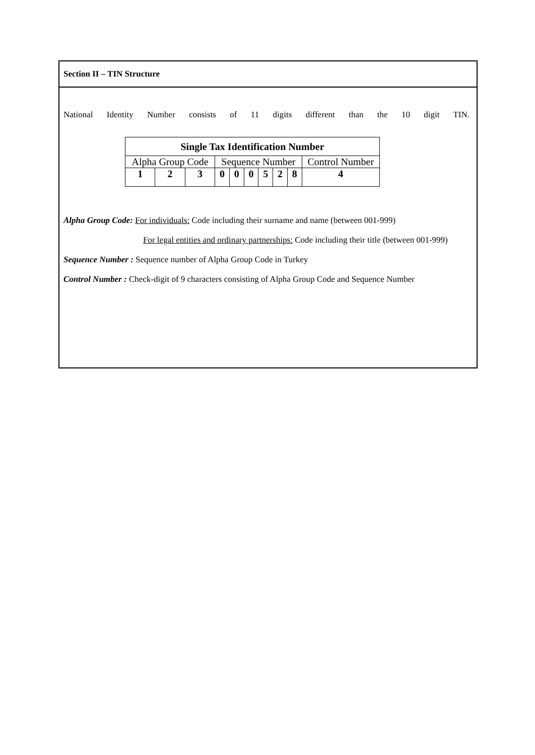Section II – TIN Structure
National Identity Number consists of 11 digits different than the 10 digit TIN.
| Single Tax Identification Number | | | | | | | | | |
| --- | --- | --- | --- | --- | --- | --- | --- | --- | --- |
| Alpha Group Code | | | Sequence Number | | | | | | Control Number |
| 1 | 2 | 3 | 0 | 0 | 0 | 5 | 2 | 8 | 4 |
Alpha Group Code: For individuals: Code including their surname and name (between 001-999)
For legal entities and ordinary partnerships: Code including their title (between 001-999)
Sequence Number : Sequence number of Alpha Group Code in Turkey
Control Number : Check-digit of 9 characters consisting of Alpha Group Code and Sequence Number